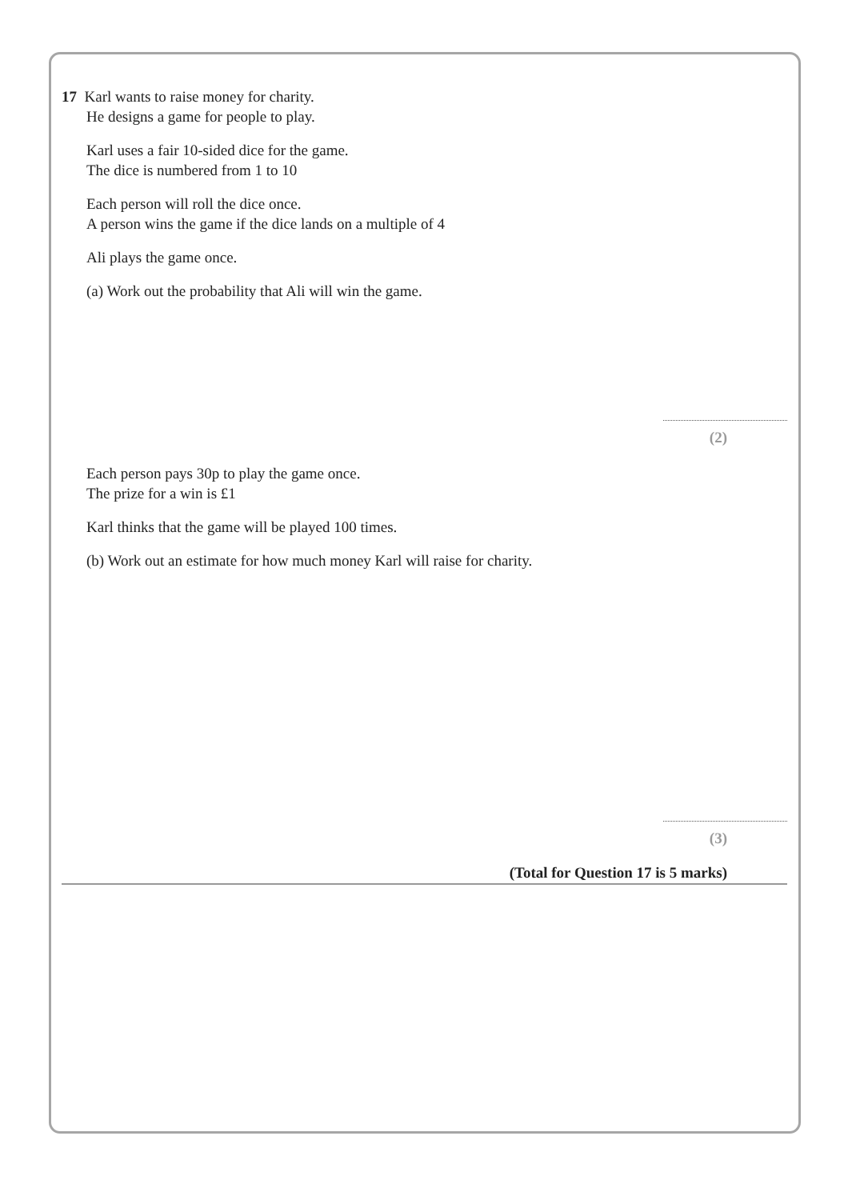17 Karl wants to raise money for charity.
He designs a game for people to play.
Karl uses a fair 10-sided dice for the game.
The dice is numbered from 1 to 10
Each person will roll the dice once.
A person wins the game if the dice lands on a multiple of 4
Ali plays the game once.
(a) Work out the probability that Ali will win the game.
(2)
Each person pays 30p to play the game once.
The prize for a win is £1
Karl thinks that the game will be played 100 times.
(b) Work out an estimate for how much money Karl will raise for charity.
(3)
(Total for Question 17 is 5 marks)